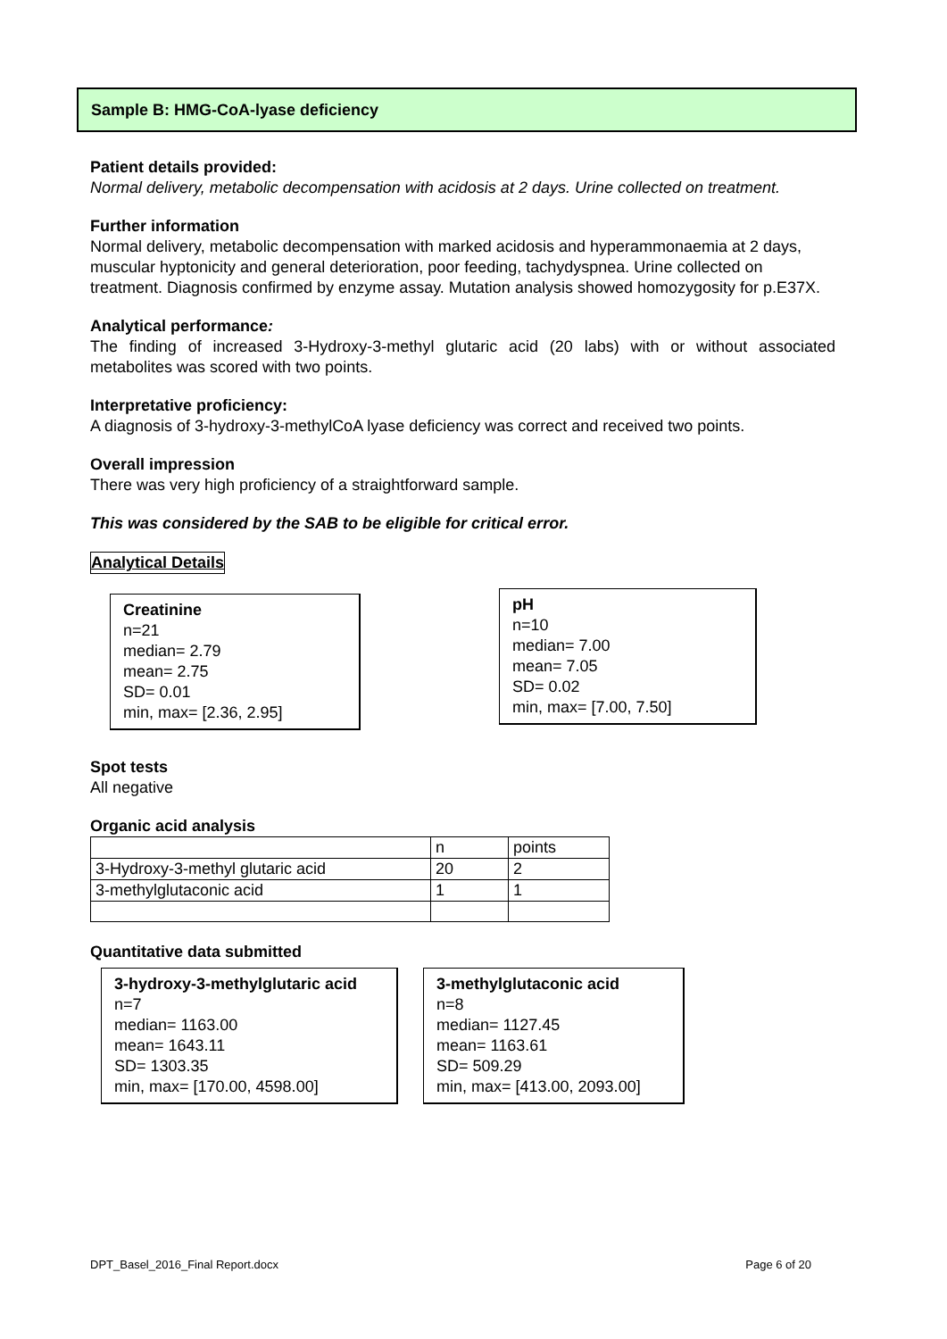Sample B: HMG-CoA-lyase deficiency
Patient details provided:
Normal delivery, metabolic decompensation with acidosis at 2 days. Urine collected on treatment.
Further information
Normal delivery, metabolic decompensation with marked acidosis and hyperammonaemia at 2 days, muscular hyptonicity and general deterioration, poor feeding, tachydyspnea. Urine collected on treatment. Diagnosis confirmed by enzyme assay. Mutation analysis showed homozygosity for p.E37X.
Analytical performance:
The finding of increased 3-Hydroxy-3-methyl glutaric acid (20 labs) with or without associated metabolites was scored with two points.
Interpretative proficiency:
A diagnosis of 3-hydroxy-3-methylCoA lyase deficiency was correct and received two points.
Overall impression
There was very high proficiency of a straightforward sample.
This was considered by the SAB to be eligible for critical error.
Analytical Details
Creatinine
n=21
median= 2.79
mean= 2.75
SD= 0.01
min, max= [2.36, 2.95]
pH
n=10
median= 7.00
mean= 7.05
SD= 0.02
min, max= [7.00, 7.50]
Spot tests
All negative
Organic acid analysis
| | n | points |
| 3-Hydroxy-3-methyl glutaric acid | 20 | 2 |
| 3-methylglutaconic acid | 1 | 1 |
Quantitative data submitted
3-hydroxy-3-methylglutaric acid
n=7
median= 1163.00
mean= 1643.11
SD= 1303.35
min, max= [170.00, 4598.00]
3-methylglutaconic acid
n=8
median= 1127.45
mean= 1163.61
SD= 509.29
min, max= [413.00, 2093.00]
DPT_Basel_2016_Final Report.docx Page 6 of 20